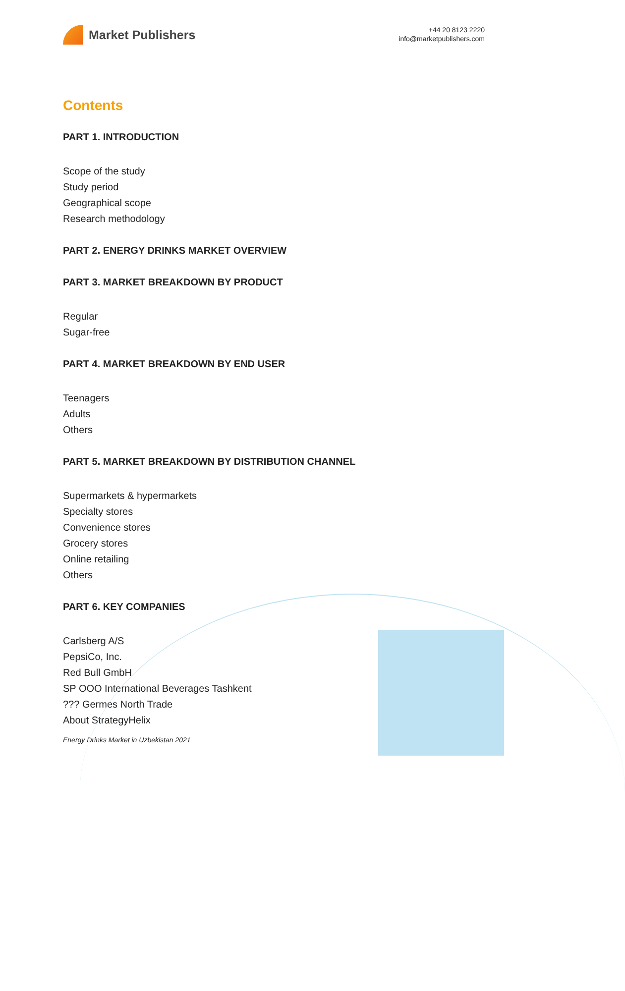Market Publishers
+44 20 8123 2220
info@marketpublishers.com
Contents
PART 1. INTRODUCTION
Scope of the study
Study period
Geographical scope
Research methodology
PART 2. ENERGY DRINKS MARKET OVERVIEW
PART 3. MARKET BREAKDOWN BY PRODUCT
Regular
Sugar-free
PART 4. MARKET BREAKDOWN BY END USER
Teenagers
Adults
Others
PART 5. MARKET BREAKDOWN BY DISTRIBUTION CHANNEL
Supermarkets & hypermarkets
Specialty stores
Convenience stores
Grocery stores
Online retailing
Others
PART 6. KEY COMPANIES
Carlsberg A/S
PepsiCo, Inc.
Red Bull GmbH
SP OOO International Beverages Tashkent
??? Germes North Trade
About StrategyHelix
Energy Drinks Market in Uzbekistan 2021